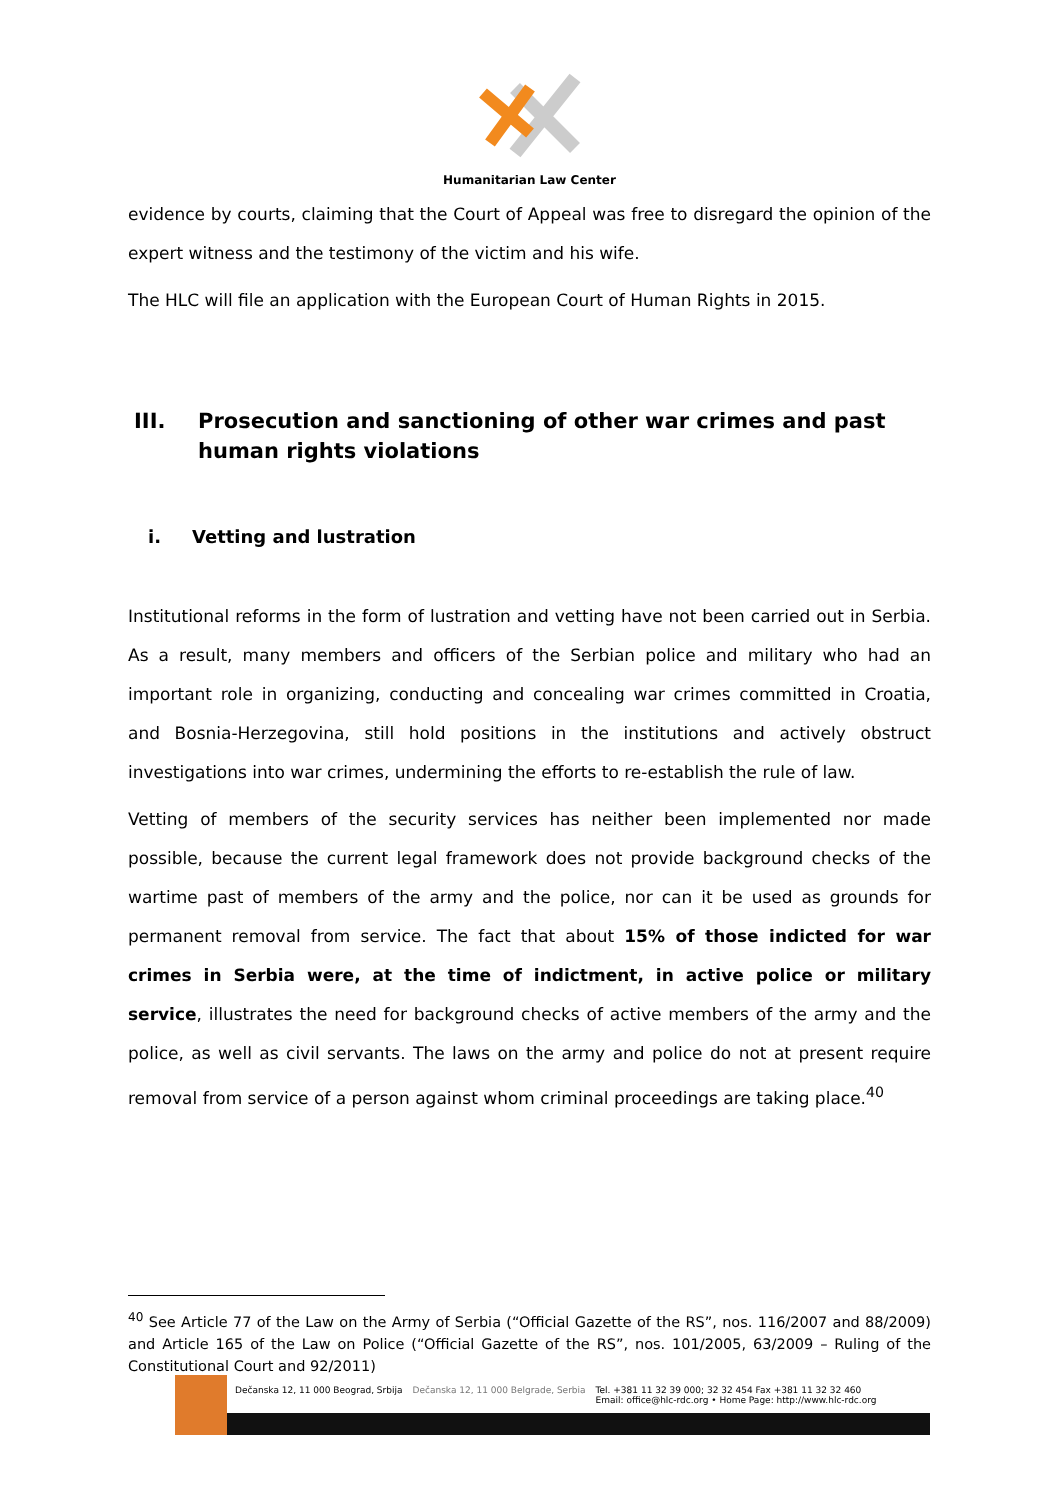Humanitarian Law Center
evidence by courts, claiming that the Court of Appeal was free to disregard the opinion of the expert witness and the testimony of the victim and his wife.
The HLC will file an application with the European Court of Human Rights in 2015.
III. Prosecution and sanctioning of other war crimes and past human rights violations
i. Vetting and lustration
Institutional reforms in the form of lustration and vetting have not been carried out in Serbia. As a result, many members and officers of the Serbian police and military who had an important role in organizing, conducting and concealing war crimes committed in Croatia, and Bosnia-Herzegovina, still hold positions in the institutions and actively obstruct investigations into war crimes, undermining the efforts to re-establish the rule of law.
Vetting of members of the security services has neither been implemented nor made possible, because the current legal framework does not provide background checks of the wartime past of members of the army and the police, nor can it be used as grounds for permanent removal from service. The fact that about 15% of those indicted for war crimes in Serbia were, at the time of indictment, in active police or military service, illustrates the need for background checks of active members of the army and the police, as well as civil servants. The laws on the army and police do not at present require removal from service of a person against whom criminal proceedings are taking place.<sup>40</sup>
<sup>40</sup> See Article 77 of the Law on the Army of Serbia (“Official Gazette of the RS”, nos. 116/2007 and 88/2009) and Article 165 of the Law on Police (“Official Gazette of the RS”, nos. 101/2005, 63/2009 – Ruling of the Constitutional Court and 92/2011)
Dečanska 12, 11 000 Beograd, Srbija Dečanska 12, 11 000 Belgrade, Serbia Tel. +381 11 32 39 000; 32 32 454 Fax +381 11 32 32 460
Email: office@hlc-rdc.org • Home Page: http://www.hlc-rdc.org